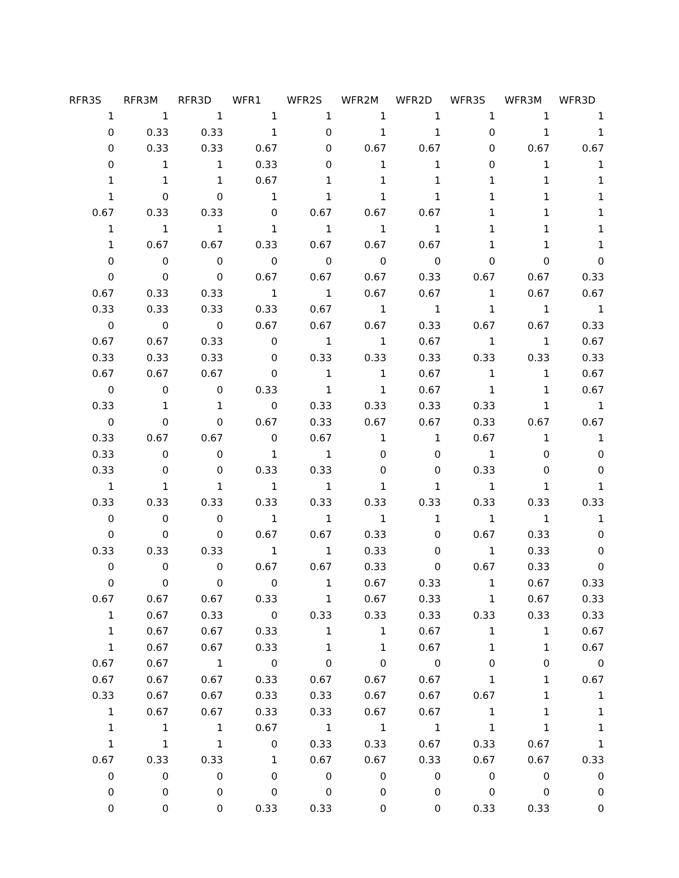| RFR3S | RFR3M | RFR3D | WFR1 | WFR2S | WFR2M | WFR2D | WFR3S | WFR3M | WFR3D |
| --- | --- | --- | --- | --- | --- | --- | --- | --- | --- |
| 1 | 1 | 1 | 1 | 1 | 1 | 1 | 1 | 1 | 1 |
| 0 | 0.33 | 0.33 | 1 | 0 | 1 | 1 | 0 | 1 | 1 |
| 0 | 0.33 | 0.33 | 0.67 | 0 | 0.67 | 0.67 | 0 | 0.67 | 0.67 |
| 0 | 1 | 1 | 0.33 | 0 | 1 | 1 | 0 | 1 | 1 |
| 1 | 1 | 1 | 0.67 | 1 | 1 | 1 | 1 | 1 | 1 |
| 1 | 0 | 0 | 1 | 1 | 1 | 1 | 1 | 1 | 1 |
| 0.67 | 0.33 | 0.33 | 0 | 0.67 | 0.67 | 0.67 | 1 | 1 | 1 |
| 1 | 1 | 1 | 1 | 1 | 1 | 1 | 1 | 1 | 1 |
| 1 | 0.67 | 0.67 | 0.33 | 0.67 | 0.67 | 0.67 | 1 | 1 | 1 |
| 0 | 0 | 0 | 0 | 0 | 0 | 0 | 0 | 0 | 0 |
| 0 | 0 | 0 | 0.67 | 0.67 | 0.67 | 0.33 | 0.67 | 0.67 | 0.33 |
| 0.67 | 0.33 | 0.33 | 1 | 1 | 0.67 | 0.67 | 1 | 0.67 | 0.67 |
| 0.33 | 0.33 | 0.33 | 0.33 | 0.67 | 1 | 1 | 1 | 1 | 1 |
| 0 | 0 | 0 | 0.67 | 0.67 | 0.67 | 0.33 | 0.67 | 0.67 | 0.33 |
| 0.67 | 0.67 | 0.33 | 0 | 1 | 1 | 0.67 | 1 | 1 | 0.67 |
| 0.33 | 0.33 | 0.33 | 0 | 0.33 | 0.33 | 0.33 | 0.33 | 0.33 | 0.33 |
| 0.67 | 0.67 | 0.67 | 0 | 1 | 1 | 0.67 | 1 | 1 | 0.67 |
| 0 | 0 | 0 | 0.33 | 1 | 1 | 0.67 | 1 | 1 | 0.67 |
| 0.33 | 1 | 1 | 0 | 0.33 | 0.33 | 0.33 | 0.33 | 1 | 1 |
| 0 | 0 | 0 | 0.67 | 0.33 | 0.67 | 0.67 | 0.33 | 0.67 | 0.67 |
| 0.33 | 0.67 | 0.67 | 0 | 0.67 | 1 | 1 | 0.67 | 1 | 1 |
| 0.33 | 0 | 0 | 1 | 1 | 0 | 0 | 1 | 0 | 0 |
| 0.33 | 0 | 0 | 0.33 | 0.33 | 0 | 0 | 0.33 | 0 | 0 |
| 1 | 1 | 1 | 1 | 1 | 1 | 1 | 1 | 1 | 1 |
| 0.33 | 0.33 | 0.33 | 0.33 | 0.33 | 0.33 | 0.33 | 0.33 | 0.33 | 0.33 |
| 0 | 0 | 0 | 1 | 1 | 1 | 1 | 1 | 1 | 1 |
| 0 | 0 | 0 | 0.67 | 0.67 | 0.33 | 0 | 0.67 | 0.33 | 0 |
| 0.33 | 0.33 | 0.33 | 1 | 1 | 0.33 | 0 | 1 | 0.33 | 0 |
| 0 | 0 | 0 | 0.67 | 0.67 | 0.33 | 0 | 0.67 | 0.33 | 0 |
| 0 | 0 | 0 | 0 | 1 | 0.67 | 0.33 | 1 | 0.67 | 0.33 |
| 0.67 | 0.67 | 0.67 | 0.33 | 1 | 0.67 | 0.33 | 1 | 0.67 | 0.33 |
| 1 | 0.67 | 0.33 | 0 | 0.33 | 0.33 | 0.33 | 0.33 | 0.33 | 0.33 |
| 1 | 0.67 | 0.67 | 0.33 | 1 | 1 | 0.67 | 1 | 1 | 0.67 |
| 1 | 0.67 | 0.67 | 0.33 | 1 | 1 | 0.67 | 1 | 1 | 0.67 |
| 0.67 | 0.67 | 1 | 0 | 0 | 0 | 0 | 0 | 0 | 0 |
| 0.67 | 0.67 | 0.67 | 0.33 | 0.67 | 0.67 | 0.67 | 1 | 1 | 0.67 |
| 0.33 | 0.67 | 0.67 | 0.33 | 0.33 | 0.67 | 0.67 | 0.67 | 1 | 1 |
| 1 | 0.67 | 0.67 | 0.33 | 0.33 | 0.67 | 0.67 | 1 | 1 | 1 |
| 1 | 1 | 1 | 0.67 | 1 | 1 | 1 | 1 | 1 | 1 |
| 1 | 1 | 1 | 0 | 0.33 | 0.33 | 0.67 | 0.33 | 0.67 | 1 |
| 0.67 | 0.33 | 0.33 | 1 | 0.67 | 0.67 | 0.33 | 0.67 | 0.67 | 0.33 |
| 0 | 0 | 0 | 0 | 0 | 0 | 0 | 0 | 0 | 0 |
| 0 | 0 | 0 | 0 | 0 | 0 | 0 | 0 | 0 | 0 |
| 0 | 0 | 0 | 0.33 | 0.33 | 0 | 0 | 0.33 | 0.33 | 0 |